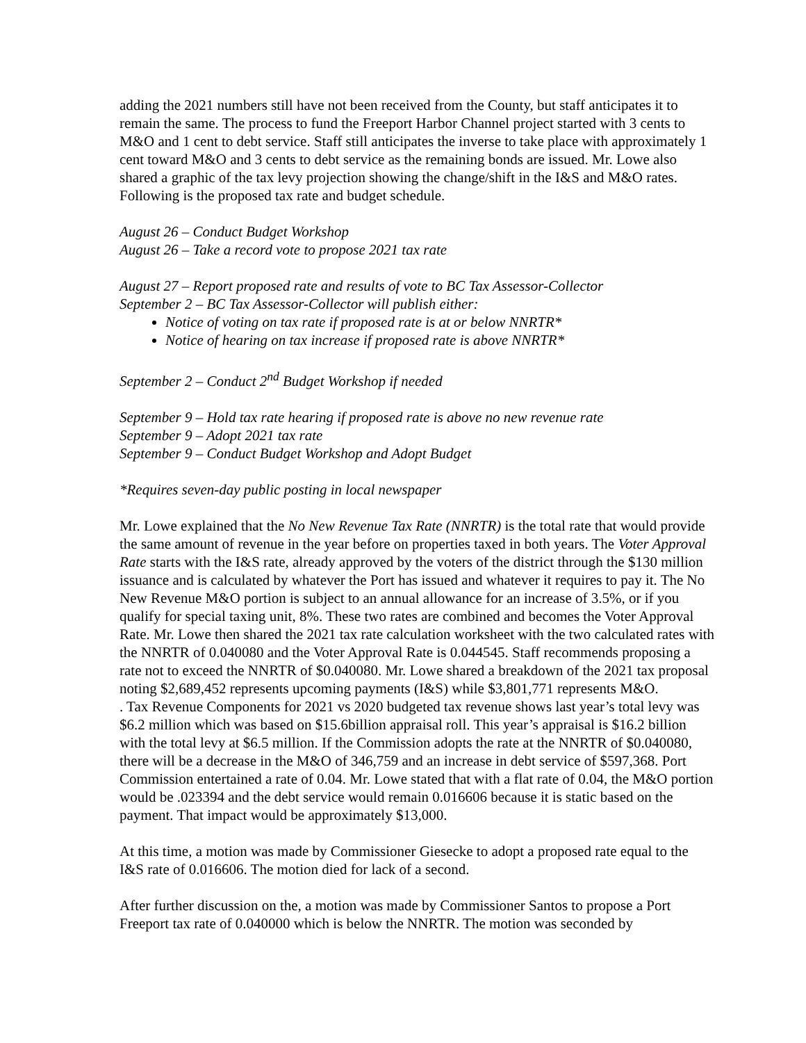adding the 2021 numbers still have not been received from the County, but staff anticipates it to remain the same. The process to fund the Freeport Harbor Channel project started with 3 cents to M&O and 1 cent to debt service. Staff still anticipates the inverse to take place with approximately 1 cent toward M&O and 3 cents to debt service as the remaining bonds are issued. Mr. Lowe also shared a graphic of the tax levy projection showing the change/shift in the I&S and M&O rates. Following is the proposed tax rate and budget schedule.
August 26 – Conduct Budget Workshop
August 26 – Take a record vote to propose 2021 tax rate
August 27 – Report proposed rate and results of vote to BC Tax Assessor-Collector
September 2 – BC Tax Assessor-Collector will publish either:
Notice of voting on tax rate if proposed rate is at or below NNRTR*
Notice of hearing on tax increase if proposed rate is above NNRTR*
September 2 – Conduct 2<sup>nd</sup> Budget Workshop if needed
September 9 – Hold tax rate hearing if proposed rate is above no new revenue rate
September 9 – Adopt 2021 tax rate
September 9 – Conduct Budget Workshop and Adopt Budget
*Requires seven-day public posting in local newspaper
Mr. Lowe explained that the No New Revenue Tax Rate (NNRTR) is the total rate that would provide the same amount of revenue in the year before on properties taxed in both years. The Voter Approval Rate starts with the I&S rate, already approved by the voters of the district through the $130 million issuance and is calculated by whatever the Port has issued and whatever it requires to pay it. The No New Revenue M&O portion is subject to an annual allowance for an increase of 3.5%, or if you qualify for special taxing unit, 8%. These two rates are combined and becomes the Voter Approval Rate. Mr. Lowe then shared the 2021 tax rate calculation worksheet with the two calculated rates with the NNRTR of 0.040080 and the Voter Approval Rate is 0.044545. Staff recommends proposing a rate not to exceed the NNRTR of $0.040080. Mr. Lowe shared a breakdown of the 2021 tax proposal noting $2,689,452 represents upcoming payments (I&S) while $3,801,771 represents M&O.
. Tax Revenue Components for 2021 vs 2020 budgeted tax revenue shows last year’s total levy was $6.2 million which was based on $15.6billion appraisal roll. This year’s appraisal is $16.2 billion with the total levy at $6.5 million. If the Commission adopts the rate at the NNRTR of $0.040080, there will be a decrease in the M&O of 346,759 and an increase in debt service of $597,368. Port Commission entertained a rate of 0.04. Mr. Lowe stated that with a flat rate of 0.04, the M&O portion would be .023394 and the debt service would remain 0.016606 because it is static based on the payment. That impact would be approximately $13,000.
At this time, a motion was made by Commissioner Giesecke to adopt a proposed rate equal to the I&S rate of 0.016606. The motion died for lack of a second.
After further discussion on the, a motion was made by Commissioner Santos to propose a Port Freeport tax rate of 0.040000 which is below the NNRTR. The motion was seconded by